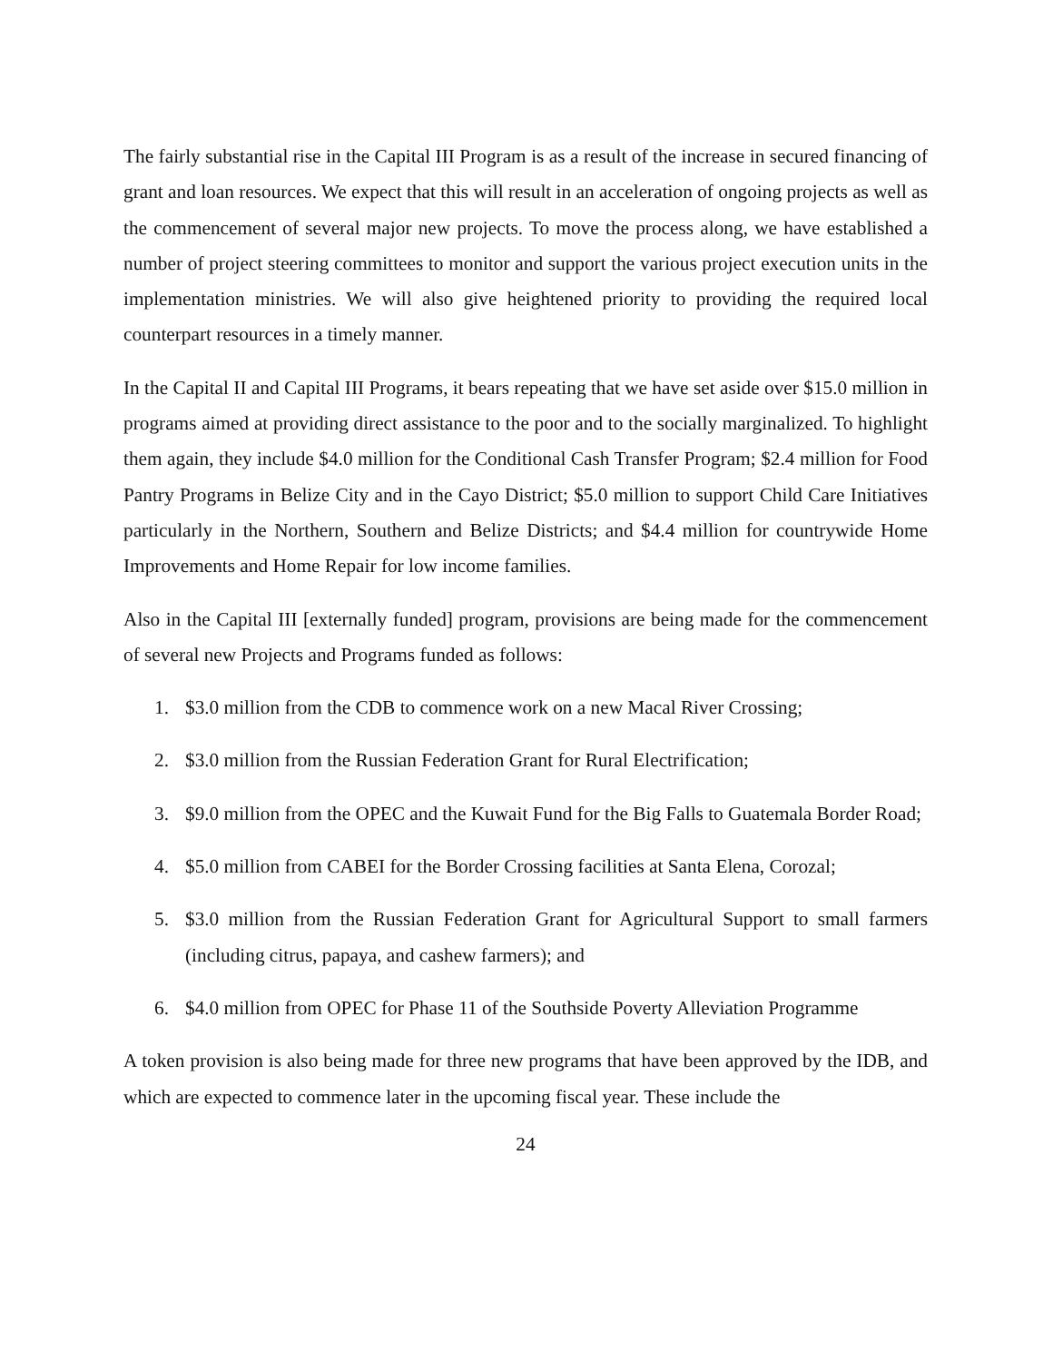The fairly substantial rise in the Capital III Program is as a result of the increase in secured financing of grant and loan resources. We expect that this will result in an acceleration of ongoing projects as well as the commencement of several major new projects. To move the process along, we have established a number of project steering committees to monitor and support the various project execution units in the implementation ministries. We will also give heightened priority to providing the required local counterpart resources in a timely manner.
In the Capital II and Capital III Programs, it bears repeating that we have set aside over $15.0 million in programs aimed at providing direct assistance to the poor and to the socially marginalized. To highlight them again, they include $4.0 million for the Conditional Cash Transfer Program; $2.4 million for Food Pantry Programs in Belize City and in the Cayo District; $5.0 million to support Child Care Initiatives particularly in the Northern, Southern and Belize Districts; and $4.4 million for countrywide Home Improvements and Home Repair for low income families.
Also in the Capital III [externally funded] program, provisions are being made for the commencement of several new Projects and Programs funded as follows:
1. $3.0 million from the CDB to commence work on a new Macal River Crossing;
2. $3.0 million from the Russian Federation Grant for Rural Electrification;
3. $9.0 million from the OPEC and the Kuwait Fund for the Big Falls to Guatemala Border Road;
4. $5.0 million from CABEI for the Border Crossing facilities at Santa Elena, Corozal;
5. $3.0 million from the Russian Federation Grant for Agricultural Support to small farmers (including citrus, papaya, and cashew farmers); and
6. $4.0 million from OPEC for Phase 11 of the Southside Poverty Alleviation Programme
A token provision is also being made for three new programs that have been approved by the IDB, and which are expected to commence later in the upcoming fiscal year. These include the
24